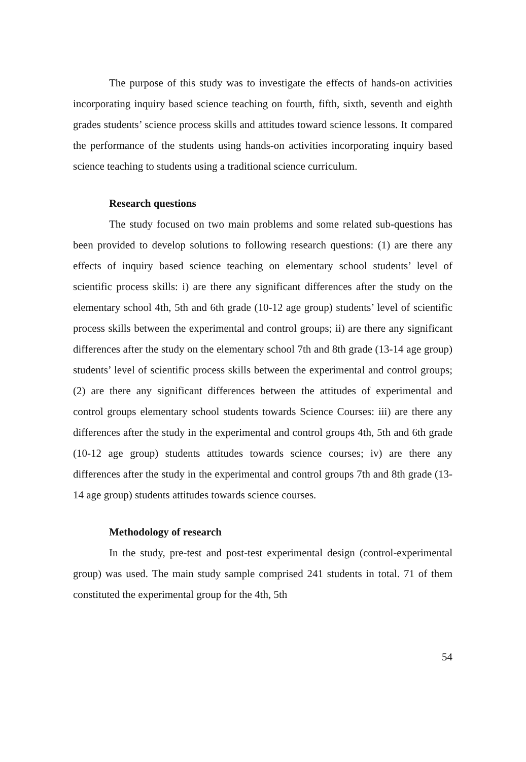The purpose of this study was to investigate the effects of hands-on activities incorporating inquiry based science teaching on fourth, fifth, sixth, seventh and eighth grades students’ science process skills and attitudes toward science lessons. It compared the performance of the students using hands-on activities incorporating inquiry based science teaching to students using a traditional science curriculum.
Research questions
The study focused on two main problems and some related sub-questions has been provided to develop solutions to following research questions: (1) are there any effects of inquiry based science teaching on elementary school students’ level of scientific process skills: i) are there any significant differences after the study on the elementary school 4th, 5th and 6th grade (10-12 age group) students’ level of scientific process skills between the experimental and control groups; ii) are there any significant differences after the study on the elementary school 7th and 8th grade (13-14 age group) students’ level of scientific process skills between the experimental and control groups; (2) are there any significant differences between the attitudes of experimental and control groups elementary school students towards Science Courses: iii) are there any differences after the study in the experimental and control groups 4th, 5th and 6th grade (10-12 age group) students attitudes towards science courses; iv) are there any differences after the study in the experimental and control groups 7th and 8th grade (13-14 age group) students attitudes towards science courses.
Methodology of research
In the study, pre-test and post-test experimental design (control-experimental group) was used. The main study sample comprised 241 students in total. 71 of them constituted the experimental group for the 4th, 5th
54